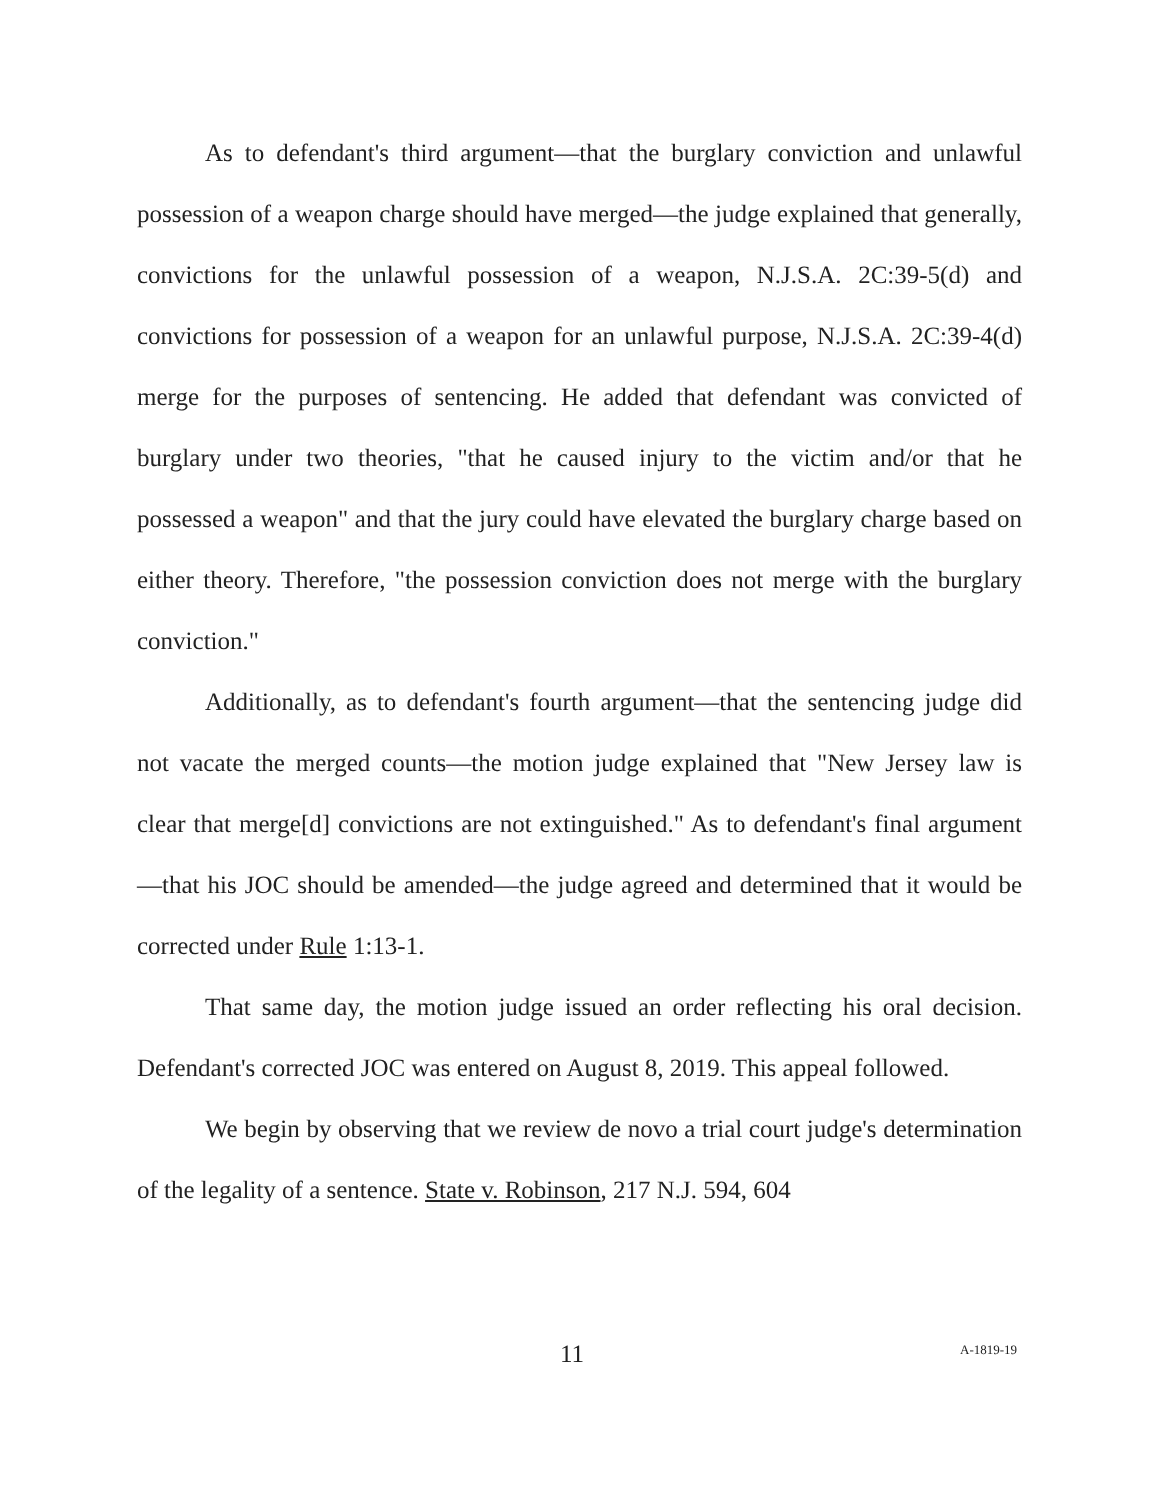As to defendant's third argument—that the burglary conviction and unlawful possession of a weapon charge should have merged—the judge explained that generally, convictions for the unlawful possession of a weapon, N.J.S.A. 2C:39-5(d) and convictions for possession of a weapon for an unlawful purpose, N.J.S.A. 2C:39-4(d) merge for the purposes of sentencing. He added that defendant was convicted of burglary under two theories, "that he caused injury to the victim and/or that he possessed a weapon" and that the jury could have elevated the burglary charge based on either theory. Therefore, "the possession conviction does not merge with the burglary conviction."
Additionally, as to defendant's fourth argument—that the sentencing judge did not vacate the merged counts—the motion judge explained that "New Jersey law is clear that merge[d] convictions are not extinguished." As to defendant's final argument—that his JOC should be amended—the judge agreed and determined that it would be corrected under Rule 1:13-1.
That same day, the motion judge issued an order reflecting his oral decision. Defendant's corrected JOC was entered on August 8, 2019. This appeal followed.
We begin by observing that we review de novo a trial court judge's determination of the legality of a sentence. State v. Robinson, 217 N.J. 594, 604
11 A-1819-19